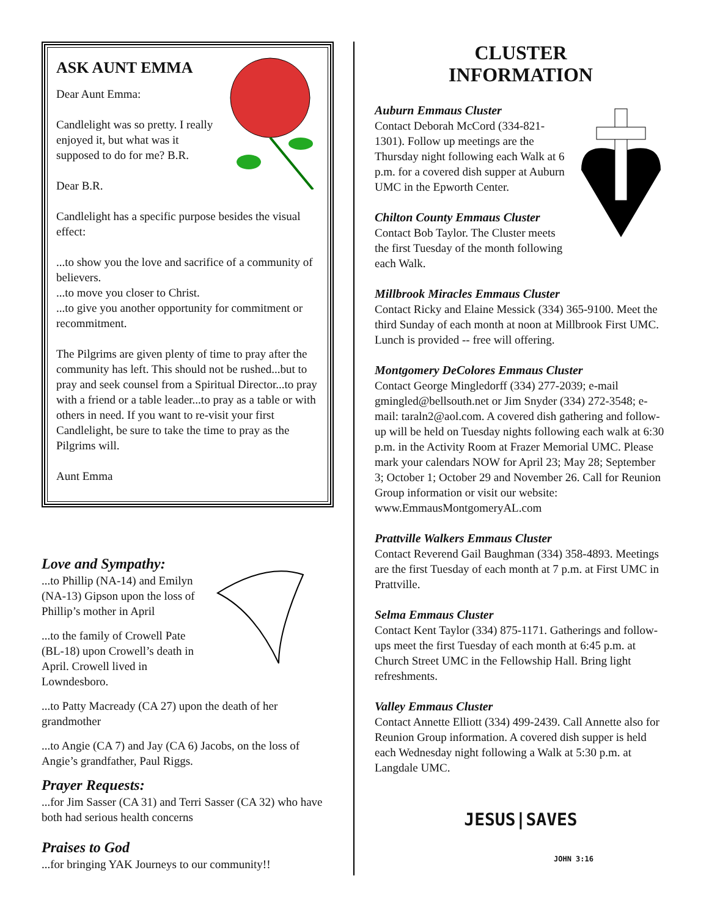ASK AUNT EMMA
Dear Aunt Emma:
Candlelight was so pretty. I really enjoyed it, but what was it supposed to do for me? B.R.
Dear B.R.
Candlelight has a specific purpose besides the visual effect:
...to show you the love and sacrifice of a community of believers.
...to move you closer to Christ.
...to give you another opportunity for commitment or recommitment.
The Pilgrims are given plenty of time to pray after the community has left. This should not be rushed...but to pray and seek counsel from a Spiritual Director...to pray with a friend or a table leader...to pray as a table or with others in need. If you want to re-visit your first Candlelight, be sure to take the time to pray as the Pilgrims will.
Aunt Emma
Love and Sympathy:
...to Phillip (NA-14) and Emilyn (NA-13) Gipson upon the loss of Phillip’s mother in April
...to the family of Crowell Pate (BL-18) upon Crowell’s death in April. Crowell lived in Lowndesboro.
...to Patty Macready (CA 27) upon the death of her grandmother
...to Angie (CA 7) and Jay (CA 6) Jacobs, on the loss of Angie’s grandfather, Paul Riggs.
Prayer Requests:
...for Jim Sasser (CA 31) and Terri Sasser (CA 32) who have both had serious health concerns
Praises to God
...for bringing YAK Journeys to our community!!
CLUSTER
INFORMATION
Auburn Emmaus Cluster
Contact Deborah McCord (334-821-1301). Follow up meetings are the Thursday night following each Walk at 6 p.m. for a covered dish supper at Auburn UMC in the Epworth Center.
Chilton County Emmaus Cluster
Contact Bob Taylor. The Cluster meets the first Tuesday of the month following each Walk.
Millbrook Miracles Emmaus Cluster
Contact Ricky and Elaine Messick (334) 365-9100. Meet the third Sunday of each month at noon at Millbrook First UMC. Lunch is provided -- free will offering.
Montgomery DeColores Emmaus Cluster
Contact George Mingledorff (334) 277-2039; e-mail gmingled@bellsouth.net or Jim Snyder (334) 272-3548; e-mail: taraln2@aol.com. A covered dish gathering and follow-up will be held on Tuesday nights following each walk at 6:30 p.m. in the Activity Room at Frazer Memorial UMC. Please mark your calendars NOW for April 23; May 28; September 3; October 1; October 29 and November 26. Call for Reunion Group information or visit our website: www.EmmausMontgomeryAL.com
Prattville Walkers Emmaus Cluster
Contact Reverend Gail Baughman (334) 358-4893. Meetings are the first Tuesday of each month at 7 p.m. at First UMC in Prattville.
Selma Emmaus Cluster
Contact Kent Taylor (334) 875-1171. Gatherings and follow-ups meet the first Tuesday of each month at 6:45 p.m. at Church Street UMC in the Fellowship Hall. Bring light refreshments.
Valley Emmaus Cluster
Contact Annette Elliott (334) 499-2439. Call Annette also for Reunion Group information. A covered dish supper is held each Wednesday night following a Walk at 5:30 p.m. at Langdale UMC.
JESUS|SAVES
JOHN 3:16